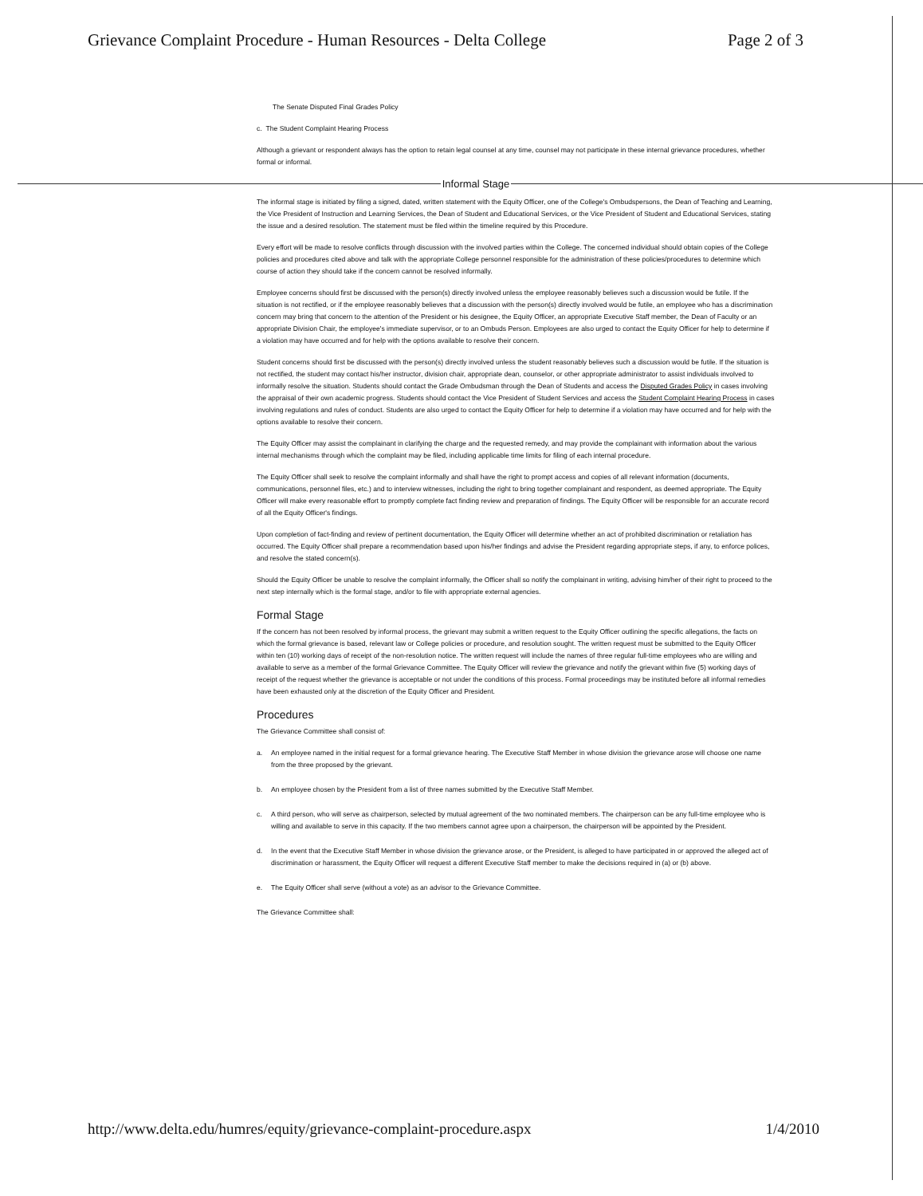Grievance Complaint Procedure - Human Resources - Delta College Page 2 of 3
The Senate Disputed Final Grades Policy
c. The Student Complaint Hearing Process
Although a grievant or respondent always has the option to retain legal counsel at any time, counsel may not participate in these internal grievance procedures, whether formal or informal.
Informal Stage
The informal stage is initiated by filing a signed, dated, written statement with the Equity Officer, one of the College's Ombudspersons, the Dean of Teaching and Learning, the Vice President of Instruction and Learning Services, the Dean of Student and Educational Services, or the Vice President of Student and Educational Services, stating the issue and a desired resolution. The statement must be filed within the timeline required by this Procedure.
Every effort will be made to resolve conflicts through discussion with the involved parties within the College. The concerned individual should obtain copies of the College policies and procedures cited above and talk with the appropriate College personnel responsible for the administration of these policies/procedures to determine which course of action they should take if the concern cannot be resolved informally.
Employee concerns should first be discussed with the person(s) directly involved unless the employee reasonably believes such a discussion would be futile. If the situation is not rectified, or if the employee reasonably believes that a discussion with the person(s) directly involved would be futile, an employee who has a discrimination concern may bring that concern to the attention of the President or his designee, the Equity Officer, an appropriate Executive Staff member, the Dean of Faculty or an appropriate Division Chair, the employee's immediate supervisor, or to an Ombuds Person. Employees are also urged to contact the Equity Officer for help to determine if a violation may have occurred and for help with the options available to resolve their concern.
Student concerns should first be discussed with the person(s) directly involved unless the student reasonably believes such a discussion would be futile. If the situation is not rectified, the student may contact his/her instructor, division chair, appropriate dean, counselor, or other appropriate administrator to assist individuals involved to informally resolve the situation. Students should contact the Grade Ombudsman through the Dean of Students and access the Disputed Grades Policy in cases involving the appraisal of their own academic progress. Students should contact the Vice President of Student Services and access the Student Complaint Hearing Process in cases involving regulations and rules of conduct. Students are also urged to contact the Equity Officer for help to determine if a violation may have occurred and for help with the options available to resolve their concern.
The Equity Officer may assist the complainant in clarifying the charge and the requested remedy, and may provide the complainant with information about the various internal mechanisms through which the complaint may be filed, including applicable time limits for filing of each internal procedure.
The Equity Officer shall seek to resolve the complaint informally and shall have the right to prompt access and copies of all relevant information (documents, communications, personnel files, etc.) and to interview witnesses, including the right to bring together complainant and respondent, as deemed appropriate. The Equity Officer will make every reasonable effort to promptly complete fact finding review and preparation of findings. The Equity Officer will be responsible for an accurate record of all the Equity Officer's findings.
Upon completion of fact-finding and review of pertinent documentation, the Equity Officer will determine whether an act of prohibited discrimination or retaliation has occurred. The Equity Officer shall prepare a recommendation based upon his/her findings and advise the President regarding appropriate steps, if any, to enforce polices, and resolve the stated concern(s).
Should the Equity Officer be unable to resolve the complaint informally, the Officer shall so notify the complainant in writing, advising him/her of their right to proceed to the next step internally which is the formal stage, and/or to file with appropriate external agencies.
Formal Stage
If the concern has not been resolved by informal process, the grievant may submit a written request to the Equity Officer outlining the specific allegations, the facts on which the formal grievance is based, relevant law or College policies or procedure, and resolution sought. The written request must be submitted to the Equity Officer within ten (10) working days of receipt of the non-resolution notice. The written request will include the names of three regular full-time employees who are willing and available to serve as a member of the formal Grievance Committee. The Equity Officer will review the grievance and notify the grievant within five (5) working days of receipt of the request whether the grievance is acceptable or not under the conditions of this process. Formal proceedings may be instituted before all informal remedies have been exhausted only at the discretion of the Equity Officer and President.
Procedures
The Grievance Committee shall consist of:
a. An employee named in the initial request for a formal grievance hearing. The Executive Staff Member in whose division the grievance arose will choose one name from the three proposed by the grievant.
b. An employee chosen by the President from a list of three names submitted by the Executive Staff Member.
c. A third person, who will serve as chairperson, selected by mutual agreement of the two nominated members. The chairperson can be any full-time employee who is willing and available to serve in this capacity. If the two members cannot agree upon a chairperson, the chairperson will be appointed by the President.
d. In the event that the Executive Staff Member in whose division the grievance arose, or the President, is alleged to have participated in or approved the alleged act of discrimination or harassment, the Equity Officer will request a different Executive Staff member to make the decisions required in (a) or (b) above.
e. The Equity Officer shall serve (without a vote) as an advisor to the Grievance Committee.
The Grievance Committee shall:
http://www.delta.edu/humres/equity/grievance-complaint-procedure.aspx 1/4/2010